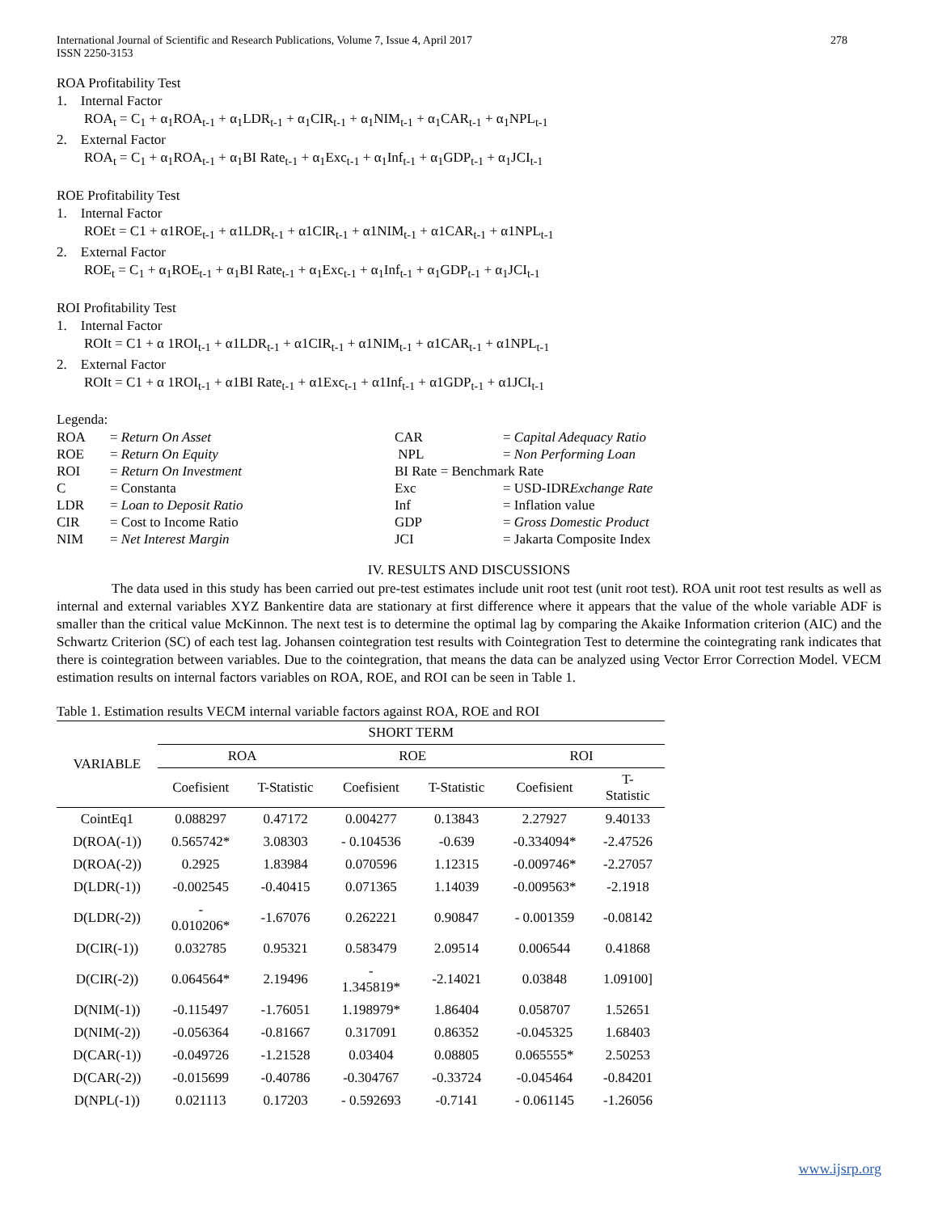International Journal of Scientific and Research Publications, Volume 7, Issue 4, April 2017
ISSN 2250-3153
278
ROA Profitability Test
1. Internal Factor
ROA<sub>t</sub> = C<sub>1</sub> + α<sub>1</sub>ROA<sub>t-1</sub> + α<sub>1</sub>LDR<sub>t-1</sub> + α<sub>1</sub>CIR<sub>t-1</sub> + α<sub>1</sub>NIM<sub>t-1</sub> + α<sub>1</sub>CAR<sub>t-1</sub> + α<sub>1</sub>NPL<sub>t-1</sub>
2. External Factor
ROA<sub>t</sub> = C<sub>1</sub> + α<sub>1</sub>ROA<sub>t-1</sub> + α<sub>1</sub>BI Rate<sub>t-1</sub> + α<sub>1</sub>Exc<sub>t-1</sub> + α<sub>1</sub>Inf<sub>t-1</sub> + α<sub>1</sub>GDP<sub>t-1</sub> + α<sub>1</sub>JCI<sub>t-1</sub>
ROE Profitability Test
1. Internal Factor
ROEt = C1 + α1ROE<sub>t-1</sub> + α1LDR<sub>t-1</sub> + α1CIR<sub>t-1</sub> + α1NIM<sub>t-1</sub> + α1CAR<sub>t-1</sub> + α1NPL<sub>t-1</sub>
2. External Factor
ROE<sub>t</sub> = C<sub>1</sub> + α<sub>1</sub>ROE<sub>t-1</sub> + α<sub>1</sub>BI Rate<sub>t-1</sub> + α<sub>1</sub>Exc<sub>t-1</sub> + α<sub>1</sub>Inf<sub>t-1</sub> + α<sub>1</sub>GDP<sub>t-1</sub> + α<sub>1</sub>JCI<sub>t-1</sub>
ROI Profitability Test
1. Internal Factor
ROIt = C1 + α 1ROI<sub>t-1</sub> + α1LDR<sub>t-1</sub> + α1CIR<sub>t-1</sub> + α1NIM<sub>t-1</sub> + α1CAR<sub>t-1</sub> + α1NPL<sub>t-1</sub>
2. External Factor
ROIt = C1 + α 1ROI<sub>t-1</sub> + α1BI Rate<sub>t-1</sub> + α1Exc<sub>t-1</sub> + α1Inf<sub>t-1</sub> + α1GDP<sub>t-1</sub> + α1JCI<sub>t-1</sub>
Legenda:
| ROA | = Return On Asset | CAR | = Capital Adequacy Ratio |
| ROE | = Return On Equity | NPL | = Non Performing Loan |
| ROI | = Return On Investment | BI Rate = Benchmark Rate | |
| C | = Constanta | Exc | = USD-IDR Exchange Rate |
| LDR | = Loan to Deposit Ratio | Inf | = Inflation value |
| CIR | = Cost to Income Ratio | GDP | = Gross Domestic Product |
| NIM | = Net Interest Margin | JCI | = Jakarta Composite Index |
IV. RESULTS AND DISCUSSIONS
The data used in this study has been carried out pre-test estimates include unit root test (unit root test). ROA unit root test results as well as internal and external variables XYZ Bankentire data are stationary at first difference where it appears that the value of the whole variable ADF is smaller than the critical value McKinnon. The next test is to determine the optimal lag by comparing the Akaike Information criterion (AIC) and the Schwartz Criterion (SC) of each test lag. Johansen cointegration test results with Cointegration Test to determine the cointegrating rank indicates that there is cointegration between variables. Due to the cointegration, that means the data can be analyzed using Vector Error Correction Model. VECM estimation results on internal factors variables on ROA, ROE, and ROI can be seen in Table 1.
Table 1. Estimation results VECM internal variable factors against ROA, ROE and ROI
| VARIABLE | SHORT TERM | | | | | |
| --- | --- | --- | --- | --- | --- | --- |
| | ROA | | ROE | | ROI | |
| | Coefisient | T-Statistic | Coefisient | T-Statistic | Coefisient | T- Statistic |
| CointEq1 | 0.088297 | 0.47172 | 0.004277 | 0.13843 | 2.27927 | 9.40133 |
| D(ROA(-1)) | 0.565742* | 3.08303 | - 0.104536 | -0.639 | -0.334094* | -2.47526 |
| D(ROA(-2)) | 0.2925 | 1.83984 | 0.070596 | 1.12315 | -0.009746* | -2.27057 |
| D(LDR(-1)) | -0.002545 | -0.40415 | 0.071365 | 1.14039 | -0.009563* | -2.1918 |
| D(LDR(-2)) | - 0.010206* | -1.67076 | 0.262221 | 0.90847 | - 0.001359 | -0.08142 |
| D(CIR(-1)) | 0.032785 | 0.95321 | 0.583479 | 2.09514 | 0.006544 | 0.41868 |
| D(CIR(-2)) | 0.064564* | 2.19496 | - 1.345819* | -2.14021 | 0.03848 | 1.09100] |
| D(NIM(-1)) | -0.115497 | -1.76051 | 1.198979* | 1.86404 | 0.058707 | 1.52651 |
| D(NIM(-2)) | -0.056364 | -0.81667 | 0.317091 | 0.86352 | -0.045325 | 1.68403 |
| D(CAR(-1)) | -0.049726 | -1.21528 | 0.03404 | 0.08805 | 0.065555* | 2.50253 |
| D(CAR(-2)) | -0.015699 | -0.40786 | -0.304767 | -0.33724 | -0.045464 | -0.84201 |
| D(NPL(-1)) | 0.021113 | 0.17203 | - 0.592693 | -0.7141 | - 0.061145 | -1.26056 |
www.ijsrp.org